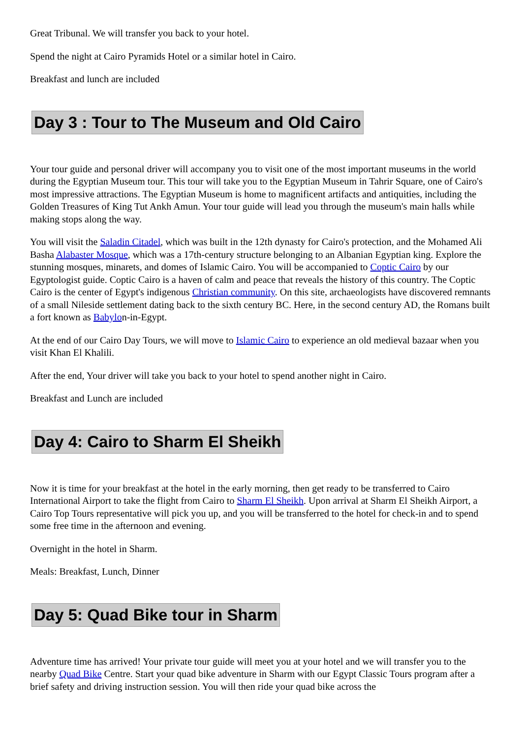Great Tribunal. We will transfer you back to your hotel.
Spend the night at Cairo Pyramids Hotel or a similar hotel in Cairo.
Breakfast and lunch are included
Day 3 : Tour to The Museum and Old Cairo
Your tour guide and personal driver will accompany you to visit one of the most important museums in the world during the Egyptian Museum tour. This tour will take you to the Egyptian Museum in Tahrir Square, one of Cairo's most impressive attractions. The Egyptian Museum is home to magnificent artifacts and antiquities, including the Golden Treasures of King Tut Ankh Amun. Your tour guide will lead you through the museum's main halls while making stops along the way.
You will visit the Saladin Citadel, which was built in the 12th dynasty for Cairo's protection, and the Mohamed Ali Basha Alabaster Mosque, which was a 17th-century structure belonging to an Albanian Egyptian king. Explore the stunning mosques, minarets, and domes of Islamic Cairo. You will be accompanied to Coptic Cairo by our Egyptologist guide. Coptic Cairo is a haven of calm and peace that reveals the history of this country. The Coptic Cairo is the center of Egypt's indigenous Christian community. On this site, archaeologists have discovered remnants of a small Nileside settlement dating back to the sixth century BC. Here, in the second century AD, the Romans built a fort known as Babylon-in-Egypt.
At the end of our Cairo Day Tours, we will move to Islamic Cairo to experience an old medieval bazaar when you visit Khan El Khalili.
After the end, Your driver will take you back to your hotel to spend another night in Cairo.
Breakfast and Lunch are included
Day 4: Cairo to Sharm El Sheikh
Now it is time for your breakfast at the hotel in the early morning, then get ready to be transferred to Cairo International Airport to take the flight from Cairo to Sharm El Sheikh. Upon arrival at Sharm El Sheikh Airport, a Cairo Top Tours representative will pick you up, and you will be transferred to the hotel for check-in and to spend some free time in the afternoon and evening.
Overnight in the hotel in Sharm.
Meals: Breakfast, Lunch, Dinner
Day 5: Quad Bike tour in Sharm
Adventure time has arrived! Your private tour guide will meet you at your hotel and we will transfer you to the nearby Quad Bike Centre. Start your quad bike adventure in Sharm with our Egypt Classic Tours program after a brief safety and driving instruction session. You will then ride your quad bike across the